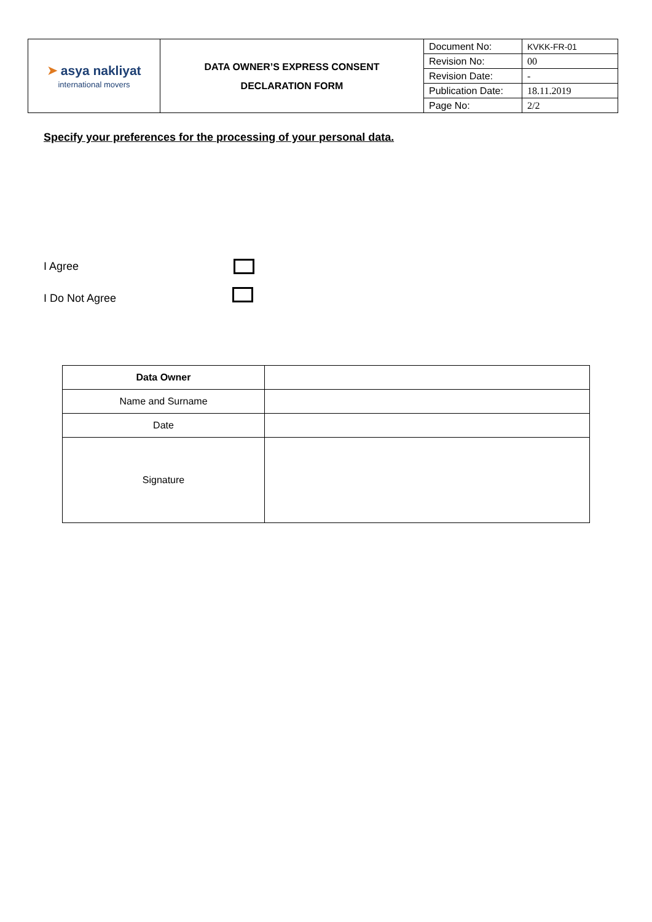| ➤ asya nakliyat international movers | DATA OWNER’S EXPRESS CONSENT DECLARATION FORM | Document No: | KVKK-FR-01 |
| | | Revision No: | 00 |
| | | Revision Date: | - |
| | | Publication Date: | 18.11.2019 |
| | | Page No: | 2/2 |
Specify your preferences for the processing of your personal data.
I Agree
I Do Not Agree
| Data Owner | |
| Name and Surname | |
| Date | |
| Signature | |